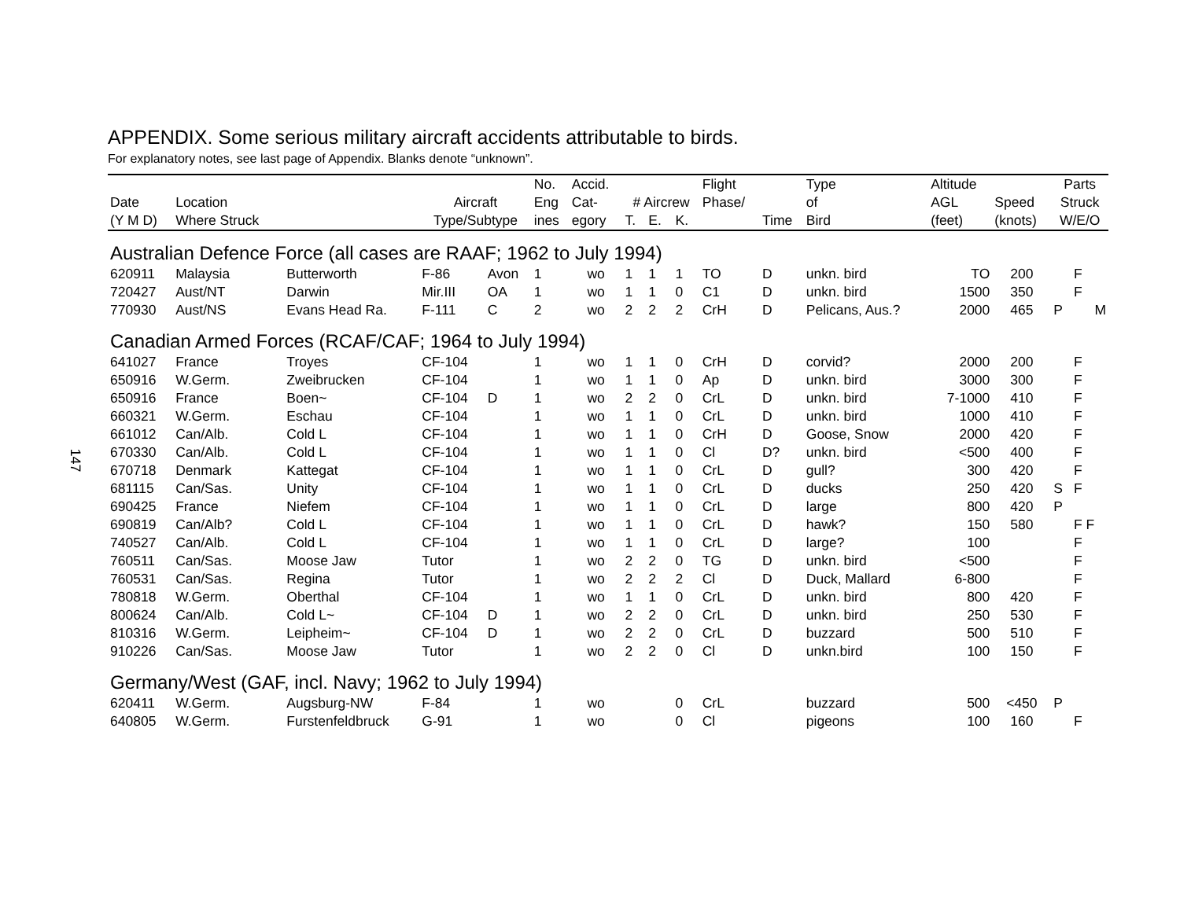147
APPENDIX. Some serious military aircraft accidents attributable to birds.
For explanatory notes, see last page of Appendix. Blanks denote “unknown”.
| | | | | | No. | Accid. | | | | Flight | | Type | Altitude | | Parts | |
| --- | --- | --- | --- | --- | --- | --- | --- | --- | --- | --- | --- | --- | --- | --- | --- | --- |
| Date | Location | | Aircraft | | Eng | Cat- | # Aircrew | | | Phase/ | | of | AGL | Speed | Struck | |
| (Y M D) | Where Struck | | Type/Subtype | | ines | egory | T. | E. | K. | | Time | Bird | (feet) | (knots) | W/E/O | |
| Australian Defence Force (all cases are RAAF; 1962 to July 1994) | | | | | | | | | | | | | | | | |
| 620911 | Malaysia | Butterworth | F-86 | Avon | 1 | wo | 1 | 1 | 1 | TO | D | unkn. bird | TO | 200 | | F |
| 720427 | Aust/NT | Darwin | Mir.III | OA | 1 | wo | 1 | 1 | 0 | C1 | D | unkn. bird | 1500 | 350 | | F |
| 770930 | Aust/NS | Evans Head Ra. | F-111 | C | 2 | wo | 2 | 2 | 2 | CrH | D | Pelicans, Aus.? | 2000 | 465 | P | M |
| Canadian Armed Forces (RCAF/CAF; 1964 to July 1994) | | | | | | | | | | | | | | | | |
| 641027 | France | Troyes | CF-104 | | 1 | wo | 1 | 1 | 0 | CrH | D | corvid? | 2000 | 200 | | F |
| 650916 | W.Germ. | Zweibrucken | CF-104 | | 1 | wo | 1 | 1 | 0 | Ap | D | unkn. bird | 3000 | 300 | | F |
| 650916 | France | Boen~ | CF-104 | D | 1 | wo | 2 | 2 | 0 | CrL | D | unkn. bird | 7-1000 | 410 | | F |
| 660321 | W.Germ. | Eschau | CF-104 | | 1 | wo | 1 | 1 | 0 | CrL | D | unkn. bird | 1000 | 410 | | F |
| 661012 | Can/Alb. | Cold L | CF-104 | | 1 | wo | 1 | 1 | 0 | CrH | D | Goose, Snow | 2000 | 420 | | F |
| 670330 | Can/Alb. | Cold L | CF-104 | | 1 | wo | 1 | 1 | 0 | Cl | D? | unkn. bird | <500 | 400 | | F |
| 670718 | Denmark | Kattegat | CF-104 | | 1 | wo | 1 | 1 | 0 | CrL | D | gull? | 300 | 420 | | F |
| 681115 | Can/Sas. | Unity | CF-104 | | 1 | wo | 1 | 1 | 0 | CrL | D | ducks | 250 | 420 | S | F |
| 690425 | France | Niefem | CF-104 | | 1 | wo | 1 | 1 | 0 | CrL | D | large | 800 | 420 | P | |
| 690819 | Can/Alb? | Cold L | CF-104 | | 1 | wo | 1 | 1 | 0 | CrL | D | hawk? | 150 | 580 | | F F |
| 740527 | Can/Alb. | Cold L | CF-104 | | 1 | wo | 1 | 1 | 0 | CrL | D | large? | 100 | | | F |
| 760511 | Can/Sas. | Moose Jaw | Tutor | | 1 | wo | 2 | 2 | 0 | TG | D | unkn. bird | <500 | | | F |
| 760531 | Can/Sas. | Regina | Tutor | | 1 | wo | 2 | 2 | 2 | Cl | D | Duck, Mallard | 6-800 | | | F |
| 780818 | W.Germ. | Oberthal | CF-104 | | 1 | wo | 1 | 1 | 0 | CrL | D | unkn. bird | 800 | 420 | | F |
| 800624 | Can/Alb. | Cold L~ | CF-104 | D | 1 | wo | 2 | 2 | 0 | CrL | D | unkn. bird | 250 | 530 | | F |
| 810316 | W.Germ. | Leipheim~ | CF-104 | D | 1 | wo | 2 | 2 | 0 | CrL | D | buzzard | 500 | 510 | | F |
| 910226 | Can/Sas. | Moose Jaw | Tutor | | 1 | wo | 2 | 2 | 0 | Cl | D | unkn.bird | 100 | 150 | | F |
| Germany/West (GAF, incl. Navy; 1962 to July 1994) | | | | | | | | | | | | | | | | |
| 620411 | W.Germ. | Augsburg-NW | F-84 | | 1 | wo | | | 0 | CrL | | buzzard | 500 | <450 | P | |
| 640805 | W.Germ. | Furstenfeldbruck | G-91 | | 1 | wo | | | 0 | Cl | | pigeons | 100 | 160 | | F |